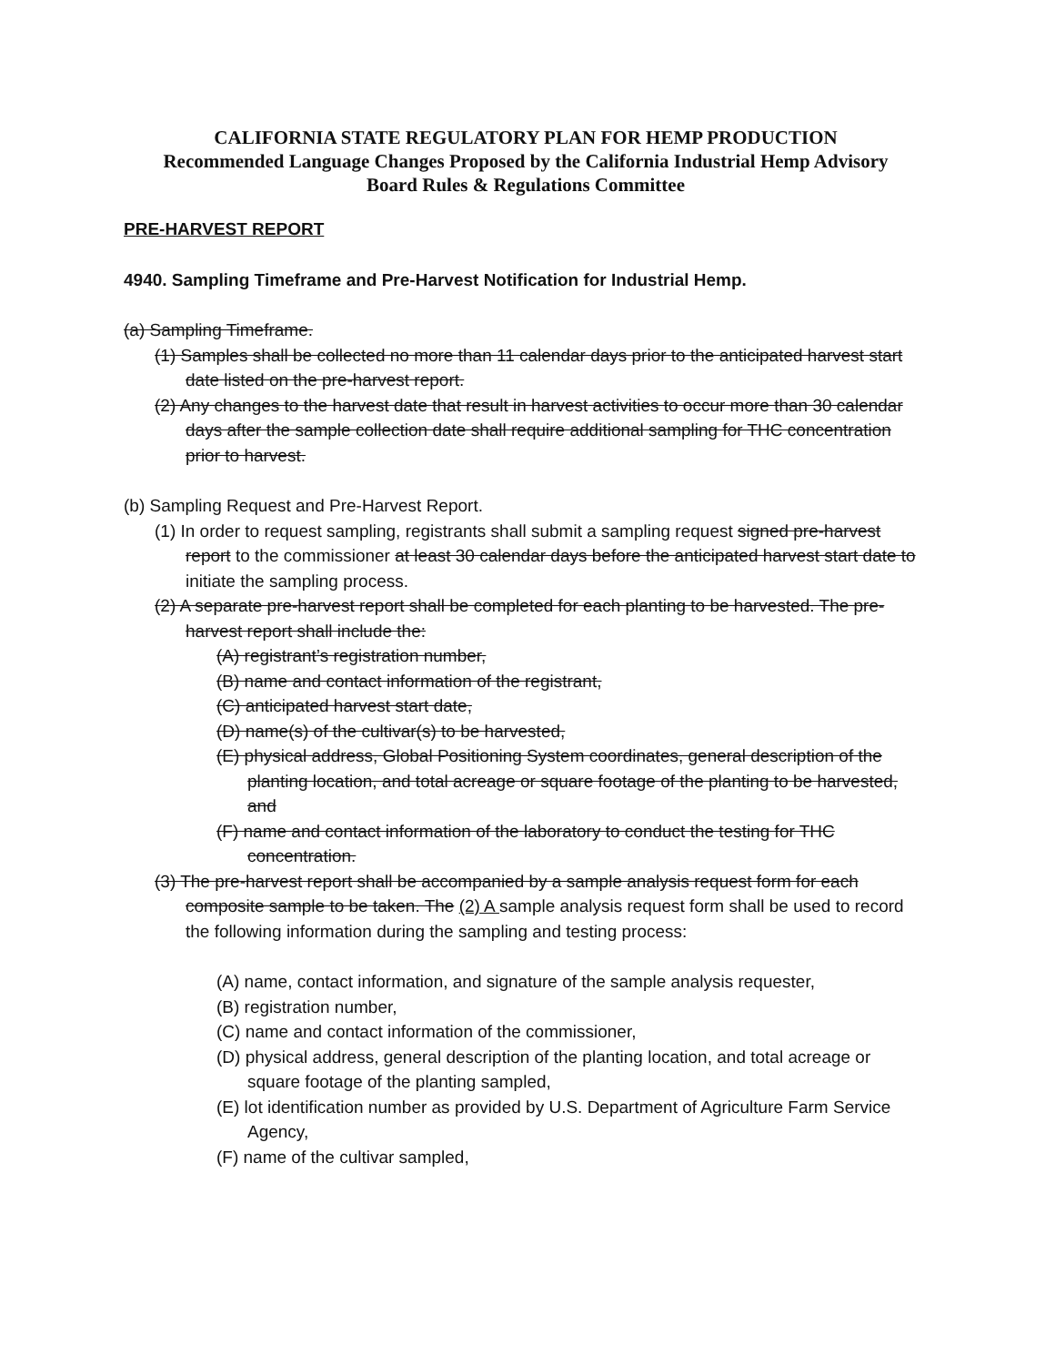CALIFORNIA STATE REGULATORY PLAN FOR HEMP PRODUCTION
Recommended Language Changes Proposed by the California Industrial Hemp Advisory
Board Rules & Regulations Committee
PRE-HARVEST REPORT
4940. Sampling Timeframe and Pre-Harvest Notification for Industrial Hemp.
(a) Sampling Timeframe.
(1) Samples shall be collected no more than 11 calendar days prior to the anticipated harvest start date listed on the pre-harvest report.
(2) Any changes to the harvest date that result in harvest activities to occur more than 30 calendar days after the sample collection date shall require additional sampling for THC concentration prior to harvest.
(b) Sampling Request and Pre-Harvest Report.
(1) In order to request sampling, registrants shall submit a sampling request signed pre-harvest report to the commissioner at least 30 calendar days before the anticipated harvest start date to initiate the sampling process.
(2) A separate pre-harvest report shall be completed for each planting to be harvested. The pre-harvest report shall include the:
(A) registrant’s registration number,
(B) name and contact information of the registrant,
(C) anticipated harvest start date,
(D) name(s) of the cultivar(s) to be harvested,
(E) physical address, Global Positioning System coordinates, general description of the planting location, and total acreage or square footage of the planting to be harvested, and
(F) name and contact information of the laboratory to conduct the testing for THC concentration.
(3) The pre-harvest report shall be accompanied by a sample analysis request form for each composite sample to be taken. The (2) A sample analysis request form shall be used to record the following information during the sampling and testing process:
(A) name, contact information, and signature of the sample analysis requester,
(B) registration number,
(C) name and contact information of the commissioner,
(D) physical address, general description of the planting location, and total acreage or square footage of the planting sampled,
(E) lot identification number as provided by U.S. Department of Agriculture Farm Service Agency,
(F) name of the cultivar sampled,